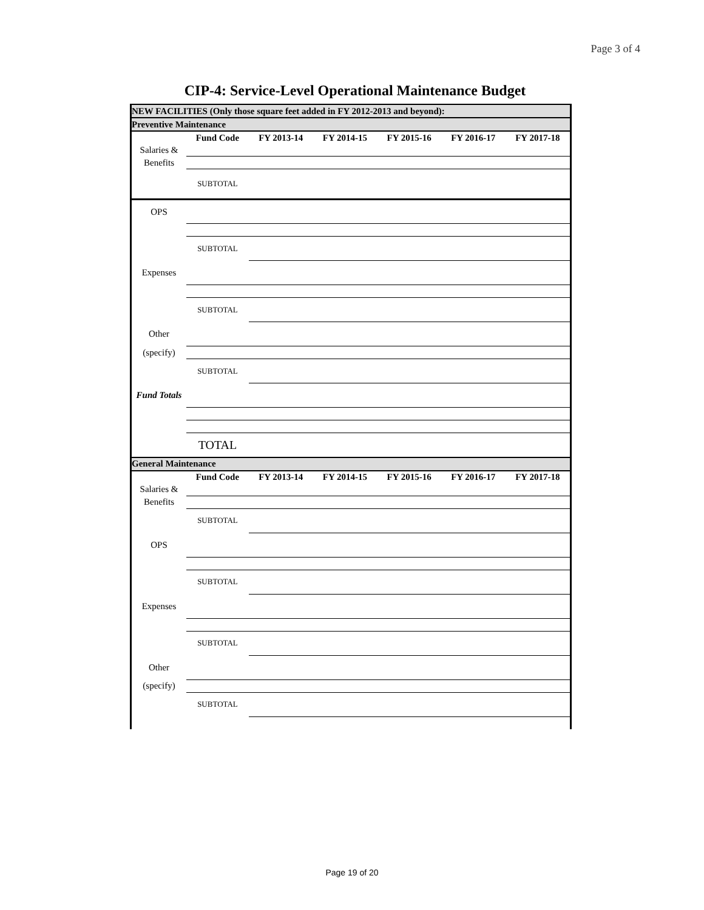Page 3 of 4
CIP-4: Service-Level Operational Maintenance Budget
| NEW FACILITIES (Only those square feet added in FY 2012-2013 and beyond): | | | | | | |
| Preventive Maintenance | | | | | | |
| | Fund Code | FY 2013-14 | FY 2014-15 | FY 2015-16 | FY 2016-17 | FY 2017-18 |
| Salaries & | | | | | | |
| Benefits | | | | | | |
| | SUBTOTAL | | | | | |
| OPS | | | | | | |
| | SUBTOTAL | | | | | |
| Expenses | | | | | | |
| | SUBTOTAL | | | | | |
| Other | | | | | | |
| (specify) | | | | | | |
| | SUBTOTAL | | | | | |
| Fund Totals | | | | | | |
| | TOTAL | | | | | |
| General Maintenance | | | | | | |
| | Fund Code | FY 2013-14 | FY 2014-15 | FY 2015-16 | FY 2016-17 | FY 2017-18 |
| Salaries & | | | | | | |
| Benefits | | | | | | |
| | SUBTOTAL | | | | | |
| OPS | | | | | | |
| | SUBTOTAL | | | | | |
| Expenses | | | | | | |
| | SUBTOTAL | | | | | |
| Other | | | | | | |
| (specify) | | | | | | |
| | SUBTOTAL | | | | | |
Page 19 of 20